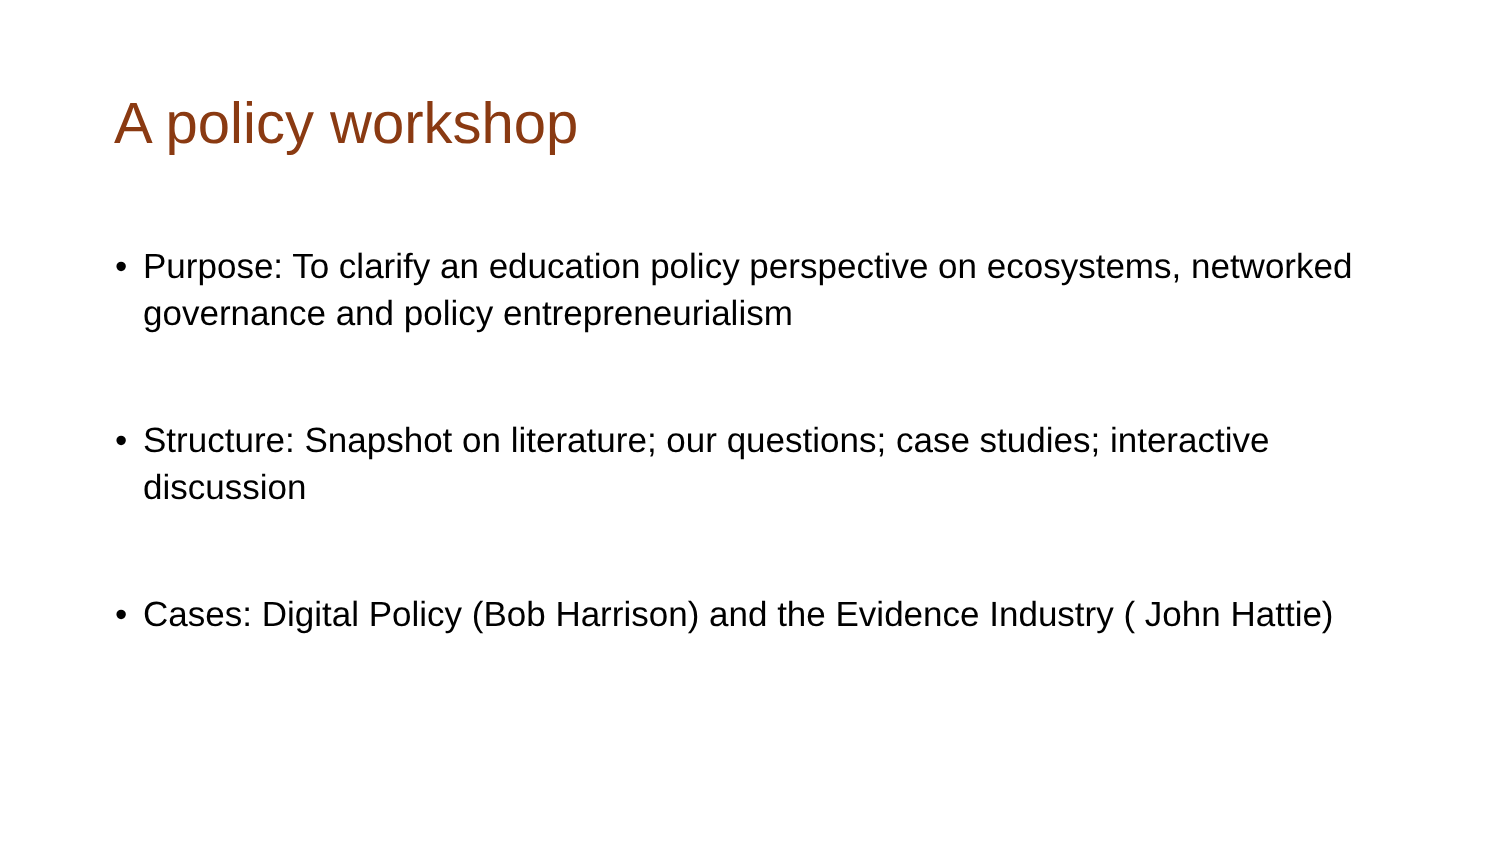A policy workshop
• Purpose: To clarify an education policy perspective on ecosystems, networked governance and policy entrepreneurialism
• Structure: Snapshot on literature; our questions; case studies; interactive discussion
• Cases: Digital Policy (Bob Harrison) and the Evidence Industry ( John Hattie)